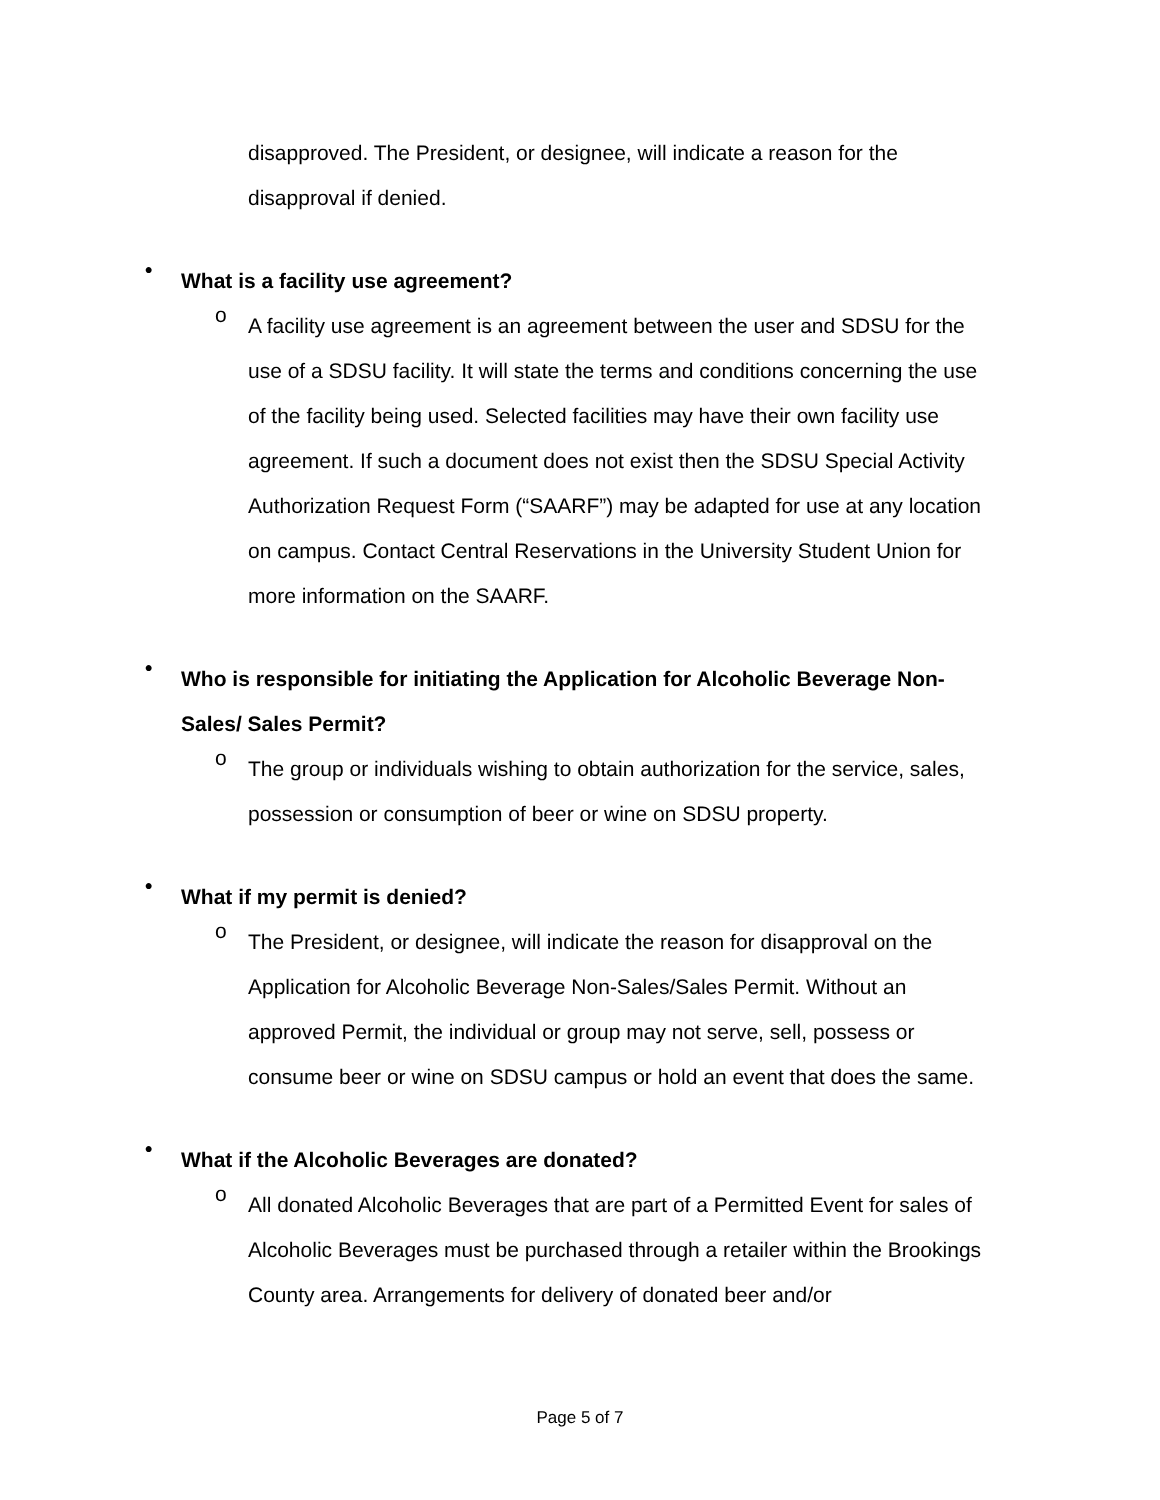disapproved. The President, or designee, will indicate a reason for the disapproval if denied.
•
What is a facility use agreement?
o
A facility use agreement is an agreement between the user and SDSU for the use of a SDSU facility. It will state the terms and conditions concerning the use of the facility being used. Selected facilities may have their own facility use agreement. If such a document does not exist then the SDSU Special Activity Authorization Request Form (“SAARF”) may be adapted for use at any location on campus. Contact Central Reservations in the University Student Union for more information on the SAARF.
•
Who is responsible for initiating the Application for Alcoholic Beverage Non-Sales/ Sales Permit?
o
The group or individuals wishing to obtain authorization for the service, sales, possession or consumption of beer or wine on SDSU property.
•
What if my permit is denied?
o
The President, or designee, will indicate the reason for disapproval on the Application for Alcoholic Beverage Non-Sales/Sales Permit. Without an approved Permit, the individual or group may not serve, sell, possess or consume beer or wine on SDSU campus or hold an event that does the same.
•
What if the Alcoholic Beverages are donated?
o
All donated Alcoholic Beverages that are part of a Permitted Event for sales of Alcoholic Beverages must be purchased through a retailer within the Brookings County area. Arrangements for delivery of donated beer and/or
Page 5 of 7